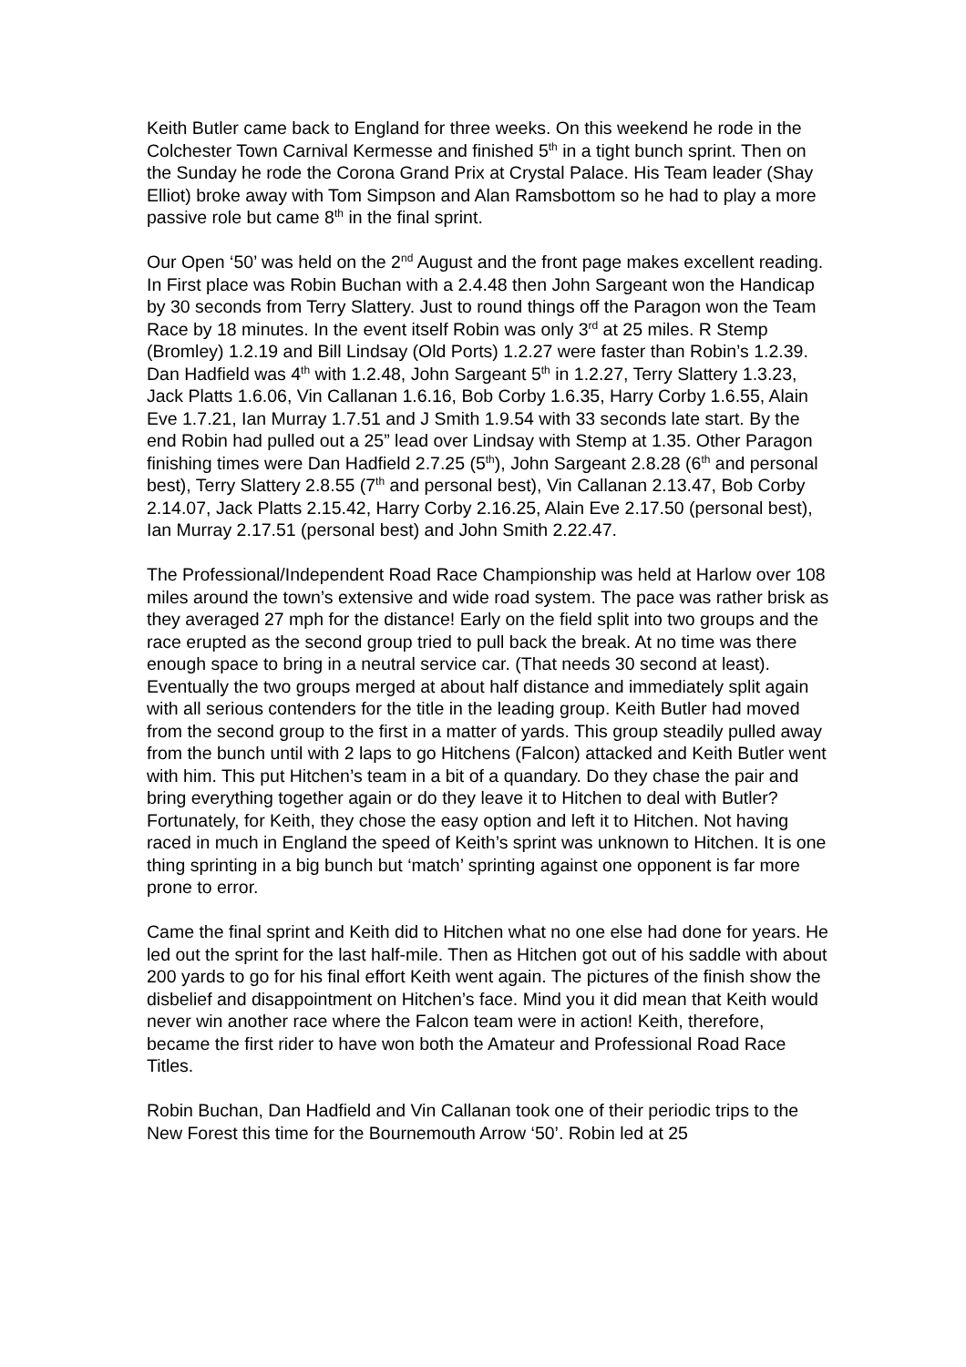Keith Butler came back to England for three weeks. On this weekend he rode in the Colchester Town Carnival Kermesse and finished 5<sup>th</sup> in a tight bunch sprint. Then on the Sunday he rode the Corona Grand Prix at Crystal Palace. His Team leader (Shay Elliot) broke away with Tom Simpson and Alan Ramsbottom so he had to play a more passive role but came 8<sup>th</sup> in the final sprint.
Our Open ‘50’ was held on the 2<sup>nd</sup> August and the front page makes excellent reading. In First place was Robin Buchan with a 2.4.48 then John Sargeant won the Handicap by 30 seconds from Terry Slattery. Just to round things off the Paragon won the Team Race by 18 minutes. In the event itself Robin was only 3<sup>rd</sup> at 25 miles. R Stemp (Bromley) 1.2.19 and Bill Lindsay (Old Ports) 1.2.27 were faster than Robin’s 1.2.39. Dan Hadfield was 4<sup>th</sup> with 1.2.48, John Sargeant 5<sup>th</sup> in 1.2.27, Terry Slattery 1.3.23, Jack Platts 1.6.06, Vin Callanan 1.6.16, Bob Corby 1.6.35, Harry Corby 1.6.55, Alain Eve 1.7.21, Ian Murray 1.7.51 and J Smith 1.9.54 with 33 seconds late start. By the end Robin had pulled out a 25” lead over Lindsay with Stemp at 1.35. Other Paragon finishing times were Dan Hadfield 2.7.25 (5<sup>th</sup>), John Sargeant 2.8.28 (6<sup>th</sup> and personal best), Terry Slattery 2.8.55 (7<sup>th</sup> and personal best), Vin Callanan 2.13.47, Bob Corby 2.14.07, Jack Platts 2.15.42, Harry Corby 2.16.25, Alain Eve 2.17.50 (personal best), Ian Murray 2.17.51 (personal best) and John Smith 2.22.47.
The Professional/Independent Road Race Championship was held at Harlow over 108 miles around the town’s extensive and wide road system. The pace was rather brisk as they averaged 27 mph for the distance! Early on the field split into two groups and the race erupted as the second group tried to pull back the break. At no time was there enough space to bring in a neutral service car. (That needs 30 second at least). Eventually the two groups merged at about half distance and immediately split again with all serious contenders for the title in the leading group. Keith Butler had moved from the second group to the first in a matter of yards. This group steadily pulled away from the bunch until with 2 laps to go Hitchens (Falcon) attacked and Keith Butler went with him. This put Hitchen’s team in a bit of a quandary. Do they chase the pair and bring everything together again or do they leave it to Hitchen to deal with Butler? Fortunately, for Keith, they chose the easy option and left it to Hitchen. Not having raced in much in England the speed of Keith’s sprint was unknown to Hitchen. It is one thing sprinting in a big bunch but ‘match’ sprinting against one opponent is far more prone to error.
Came the final sprint and Keith did to Hitchen what no one else had done for years. He led out the sprint for the last half-mile. Then as Hitchen got out of his saddle with about 200 yards to go for his final effort Keith went again. The pictures of the finish show the disbelief and disappointment on Hitchen’s face. Mind you it did mean that Keith would never win another race where the Falcon team were in action! Keith, therefore, became the first rider to have won both the Amateur and Professional Road Race Titles.
Robin Buchan, Dan Hadfield and Vin Callanan took one of their periodic trips to the New Forest this time for the Bournemouth Arrow ‘50’. Robin led at 25